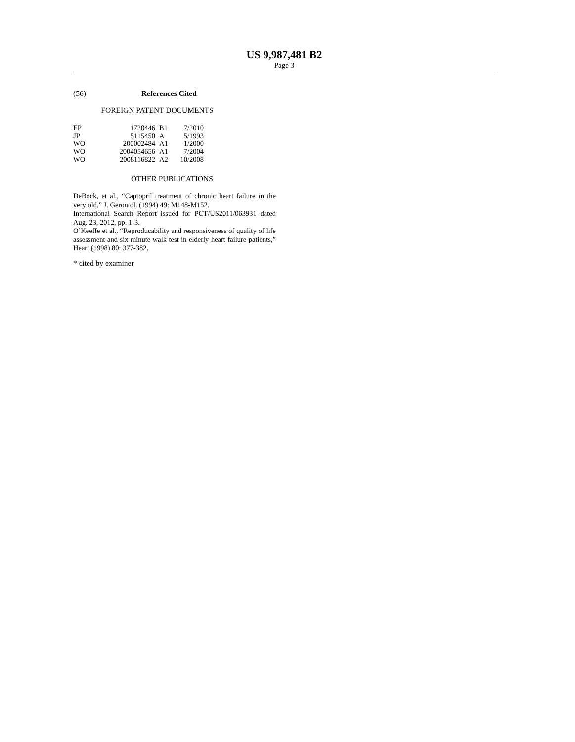US 9,987,481 B2
Page 3
(56) References Cited
FOREIGN PATENT DOCUMENTS
| EP | 1720446 | B1 | 7/2010 |
| JP | 5115450 | A | 5/1993 |
| WO | 200002484 | A1 | 1/2000 |
| WO | 2004054656 | A1 | 7/2004 |
| WO | 2008116822 | A2 | 10/2008 |
OTHER PUBLICATIONS
DeBock, et al., “Captopril treatment of chronic heart failure in the very old,” J. Gerontol. (1994) 49: M148-M152.
International Search Report issued for PCT/US2011/063931 dated Aug. 23, 2012, pp. 1-3.
O’Keeffe et al., “Reproducability and responsiveness of quality of life assessment and six minute walk test in elderly heart failure patients,” Heart (1998) 80: 377-382.
* cited by examiner